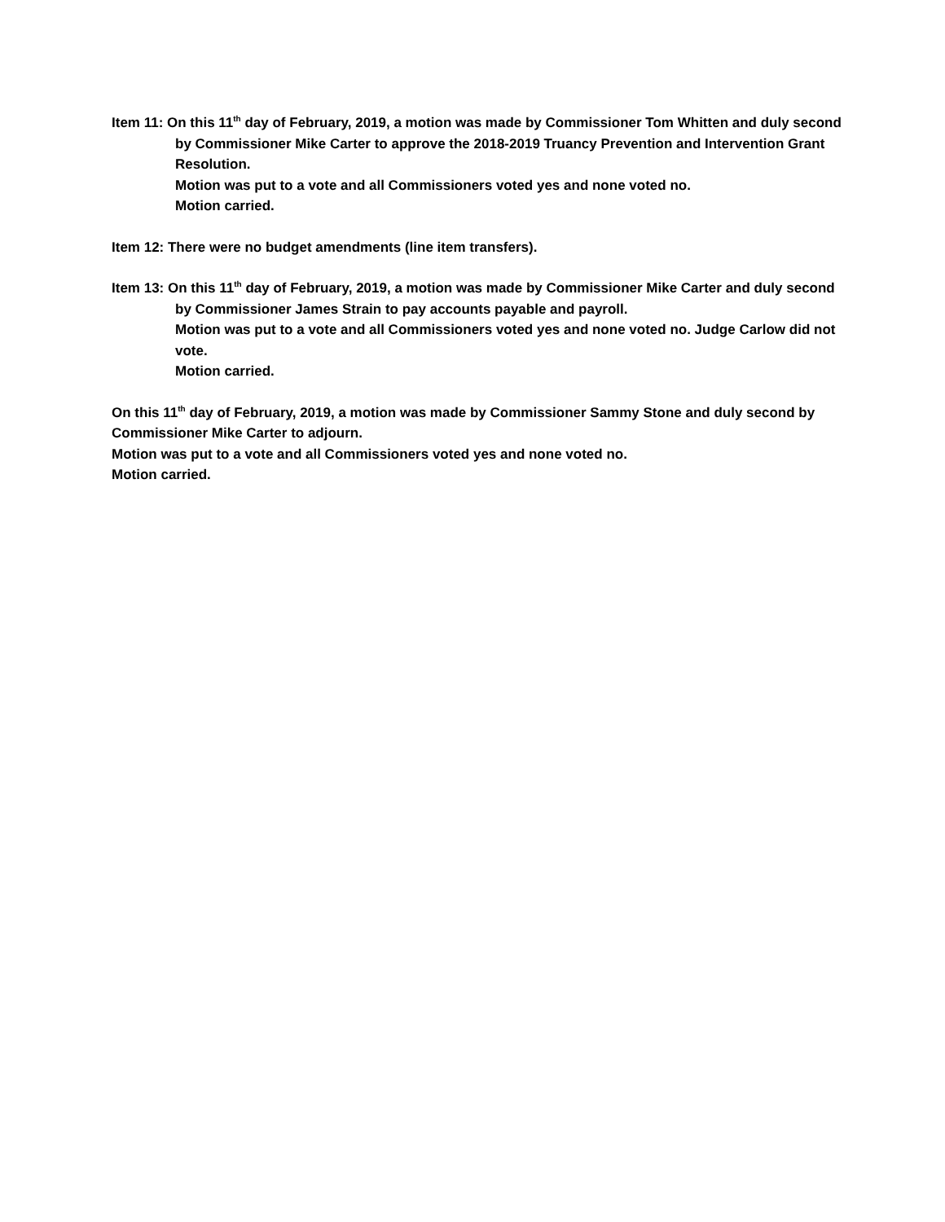Item 11: On this 11<sup>th</sup> day of February, 2019, a motion was made by Commissioner Tom Whitten and duly second by Commissioner Mike Carter to approve the 2018-2019 Truancy Prevention and Intervention Grant Resolution.
Motion was put to a vote and all Commissioners voted yes and none voted no.
Motion carried.
Item 12: There were no budget amendments (line item transfers).
Item 13: On this 11<sup>th</sup> day of February, 2019, a motion was made by Commissioner Mike Carter and duly second by Commissioner James Strain to pay accounts payable and payroll.
Motion was put to a vote and all Commissioners voted yes and none voted no. Judge Carlow did not vote.
Motion carried.
On this 11<sup>th</sup> day of February, 2019, a motion was made by Commissioner Sammy Stone and duly second by Commissioner Mike Carter to adjourn.
Motion was put to a vote and all Commissioners voted yes and none voted no.
Motion carried.